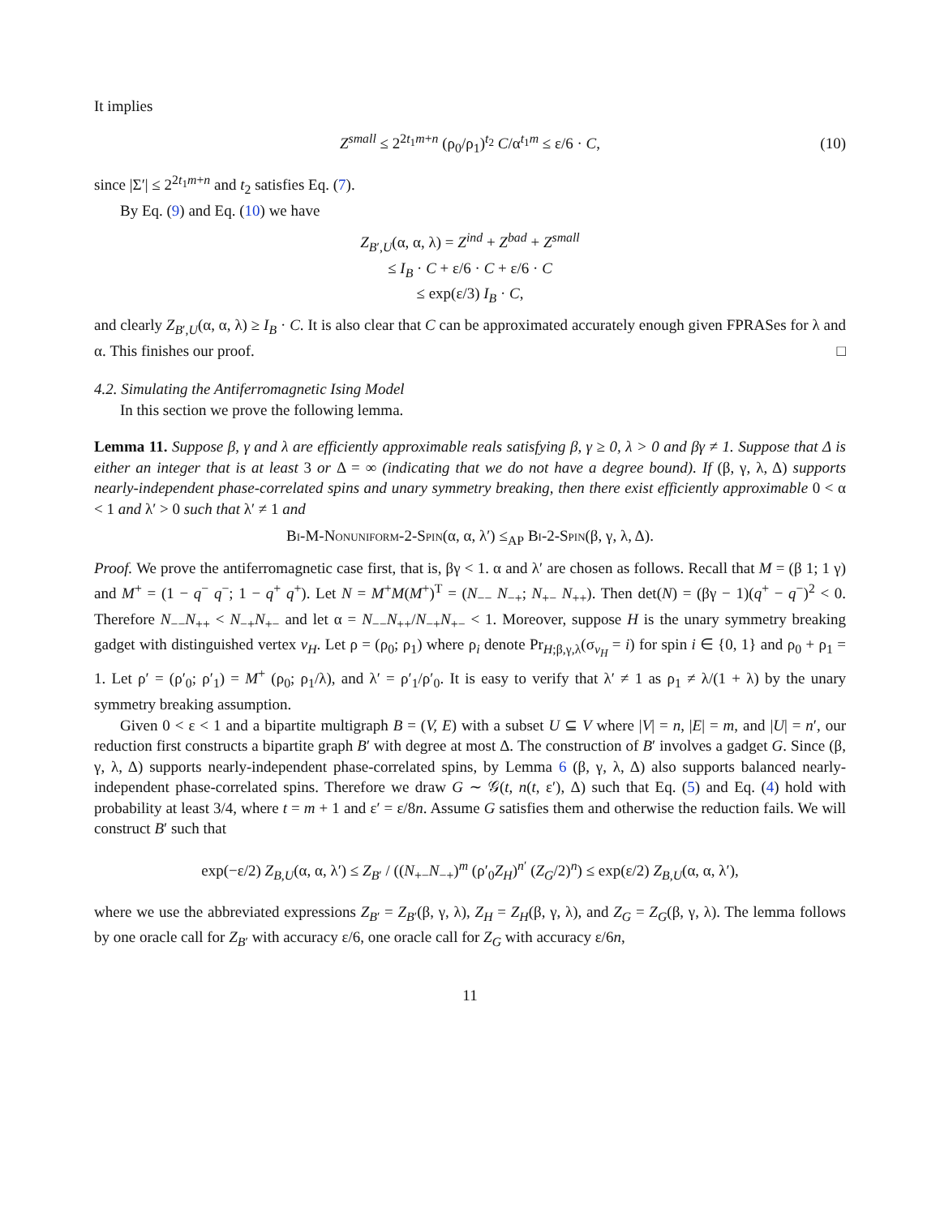It implies
Z<sup>small</sup> ≤ 2<sup>2t<sub>1</sub>m+n</sup> (ρ<sub>0</sub>/ρ<sub>1</sub>)<sup>t<sub>2</sub></sup> C/α<sup>t<sub>1</sub>m</sup> ≤ ε/6 · C, (10)
since |Σ′| ≤ 2<sup>2t<sub>1</sub>m+n</sup> and t<sub>2</sub> satisfies Eq. (7).
By Eq. (9) and Eq. (10) we have
Z<sub>B′,U</sub>(α, α, λ) = Z<sup>ind</sup> + Z<sup>bad</sup> + Z<sup>small</sup>
≤ I<sub>B</sub> · C + ε/6 · C + ε/6 · C
≤ exp(ε/3) I<sub>B</sub> · C,
and clearly Z<sub>B′,U</sub>(α, α, λ) ≥ I<sub>B</sub> · C. It is also clear that C can be approximated accurately enough given FPRASes for λ and α. This finishes our proof. □
4.2. Simulating the Antiferromagnetic Ising Model
In this section we prove the following lemma.
Lemma 11. Suppose β, γ and λ are efficiently approximable reals satisfying β, γ ≥ 0, λ > 0 and βγ ≠ 1. Suppose that Δ is either an integer that is at least 3 or Δ = ∞ (indicating that we do not have a degree bound). If (β, γ, λ, Δ) supports nearly-independent phase-correlated spins and unary symmetry breaking, then there exist efficiently approximable 0 < α < 1 and λ′ > 0 such that λ′ ≠ 1 and
Bi-M-Nonuniform-2-Spin(α, α, λ′) ≤<sub>AP</sub> Bi-2-Spin(β, γ, λ, Δ).
Proof. We prove the antiferromagnetic case first, that is, βγ < 1. α and λ′ are chosen as follows. Recall that M = (β 1; 1 γ) and M<sup>+</sup> = (1 − q<sup>−</sup> q<sup>−</sup>; 1 − q<sup>+</sup> q<sup>+</sup>). Let N = M<sup>+</sup>M(M<sup>+</sup>)<sup>T</sup> = (N<sub>−−</sub> N<sub>−+</sub>; N<sub>+−</sub> N<sub>++</sub>). Then det(N) = (βγ − 1)(q<sup>+</sup> − q<sup>−</sup>)<sup>2</sup> < 0. Therefore N<sub>−−</sub>N<sub>++</sub> < N<sub>−+</sub>N<sub>+−</sub> and let α = N<sub>−−</sub>N<sub>++</sub>/N<sub>−+</sub>N<sub>+−</sub> < 1. Moreover, suppose H is the unary symmetry breaking gadget with distinguished vertex v<sub>H</sub>. Let ρ = (ρ<sub>0</sub>; ρ<sub>1</sub>) where ρ<sub>i</sub> denote Pr<sub>H;β,γ,λ</sub>(σ<sub>v<sub>H</sub></sub> = i) for spin i ∈ {0, 1} and ρ<sub>0</sub> + ρ<sub>1</sub> = 1. Let ρ′ = (ρ′<sub>0</sub>; ρ′<sub>1</sub>) = M<sup>+</sup> (ρ<sub>0</sub>; ρ<sub>1</sub>/λ), and λ′ = ρ′<sub>1</sub>/ρ′<sub>0</sub>. It is easy to verify that λ′ ≠ 1 as ρ<sub>1</sub> ≠ λ/(1 + λ) by the unary symmetry breaking assumption.
Given 0 < ε < 1 and a bipartite multigraph B = (V, E) with a subset U ⊆ V where |V| = n, |E| = m, and |U| = n′, our reduction first constructs a bipartite graph B′ with degree at most Δ. The construction of B′ involves a gadget G. Since (β, γ, λ, Δ) supports nearly-independent phase-correlated spins, by Lemma 6 (β, γ, λ, Δ) also supports balanced nearly-independent phase-correlated spins. Therefore we draw G ∼ 𝒢(t, n(t, ε′), Δ) such that Eq. (5) and Eq. (4) hold with probability at least 3/4, where t = m + 1 and ε′ = ε/8n. Assume G satisfies them and otherwise the reduction fails. We will construct B′ such that
exp(−ε/2) Z<sub>B,U</sub>(α, α, λ′) ≤ Z<sub>B′</sub> / ((N<sub>+−</sub>N<sub>−+</sub>)<sup>m</sup> (ρ′<sub>0</sub>Z<sub>H</sub>)<sup>n′</sup> (Z<sub>G</sub>/2)<sup>n</sup>) ≤ exp(ε/2) Z<sub>B,U</sub>(α, α, λ′),
where we use the abbreviated expressions Z<sub>B′</sub> = Z<sub>B′</sub>(β, γ, λ), Z<sub>H</sub> = Z<sub>H</sub>(β, γ, λ), and Z<sub>G</sub> = Z<sub>G</sub>(β, γ, λ). The lemma follows by one oracle call for Z<sub>B′</sub> with accuracy ε/6, one oracle call for Z<sub>G</sub> with accuracy ε/6n,
11